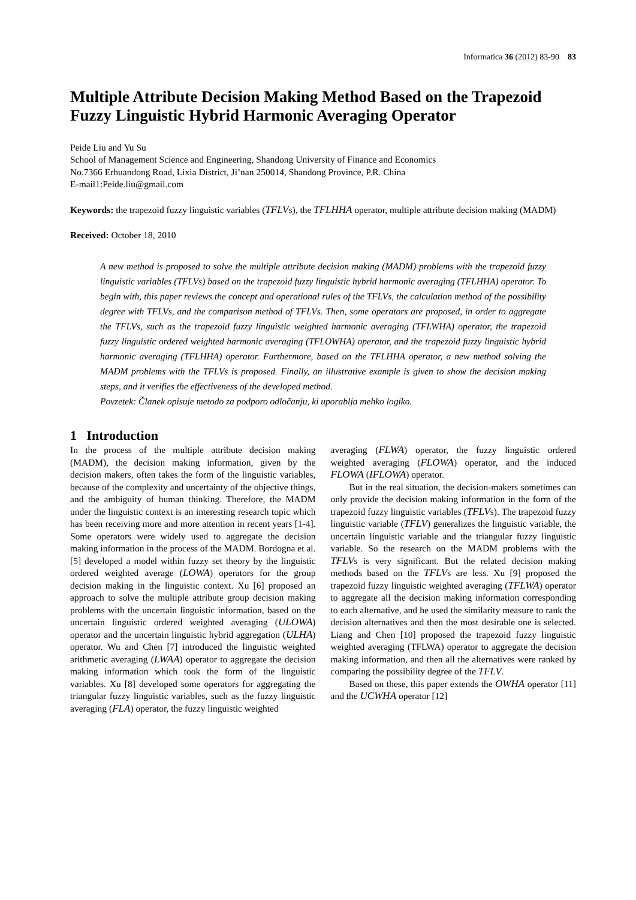Informatica 36 (2012) 83-90 83
Multiple Attribute Decision Making Method Based on the Trapezoid Fuzzy Linguistic Hybrid Harmonic Averaging Operator
Peide Liu and Yu Su
School of Management Science and Engineering, Shandong University of Finance and Economics
No.7366 Erhuandong Road, Lixia District, Ji’nan 250014, Shandong Province, P.R. China
E-mail1:Peide.liu@gmail.com
Keywords: the trapezoid fuzzy linguistic variables (TFLVs), the TFLHHA operator, multiple attribute decision making (MADM)
Received: October 18, 2010
A new method is proposed to solve the multiple attribute decision making (MADM) problems with the trapezoid fuzzy linguistic variables (TFLVs) based on the trapezoid fuzzy linguistic hybrid harmonic averaging (TFLHHA) operator. To begin with, this paper reviews the concept and operational rules of the TFLVs, the calculation method of the possibility degree with TFLVs, and the comparison method of TFLVs. Then, some operators are proposed, in order to aggregate the TFLVs, such as the trapezoid fuzzy linguistic weighted harmonic averaging (TFLWHA) operator, the trapezoid fuzzy linguistic ordered weighted harmonic averaging (TFLOWHA) operator, and the trapezoid fuzzy linguistic hybrid harmonic averaging (TFLHHA) operator. Furthermore, based on the TFLHHA operator, a new method solving the MADM problems with the TFLVs is proposed. Finally, an illustrative example is given to show the decision making steps, and it verifies the effectiveness of the developed method.
Povzetek: Članek opisuje metodo za podporo odločanju, ki uporablja mehko logiko.
1 Introduction
In the process of the multiple attribute decision making (MADM), the decision making information, given by the decision makers, often takes the form of the linguistic variables, because of the complexity and uncertainty of the objective things, and the ambiguity of human thinking. Therefore, the MADM under the linguistic context is an interesting research topic which has been receiving more and more attention in recent years [1-4]. Some operators were widely used to aggregate the decision making information in the process of the MADM. Bordogna et al. [5] developed a model within fuzzy set theory by the linguistic ordered weighted average (LOWA) operators for the group decision making in the linguistic context. Xu [6] proposed an approach to solve the multiple attribute group decision making problems with the uncertain linguistic information, based on the uncertain linguistic ordered weighted averaging (ULOWA) operator and the uncertain linguistic hybrid aggregation (ULHA) operator. Wu and Chen [7] introduced the linguistic weighted arithmetic averaging (LWAA) operator to aggregate the decision making information which took the form of the linguistic variables. Xu [8] developed some operators for aggregating the triangular fuzzy linguistic variables, such as the fuzzy linguistic averaging (FLA) operator, the fuzzy linguistic weighted
averaging (FLWA) operator, the fuzzy linguistic ordered weighted averaging (FLOWA) operator, and the induced FLOWA (IFLOWA) operator.
But in the real situation, the decision-makers sometimes can only provide the decision making information in the form of the trapezoid fuzzy linguistic variables (TFLVs). The trapezoid fuzzy linguistic variable (TFLV) generalizes the linguistic variable, the uncertain linguistic variable and the triangular fuzzy linguistic variable. So the research on the MADM problems with the TFLVs is very significant. But the related decision making methods based on the TFLVs are less. Xu [9] proposed the trapezoid fuzzy linguistic weighted averaging (TFLWA) operator to aggregate all the decision making information corresponding to each alternative, and he used the similarity measure to rank the decision alternatives and then the most desirable one is selected. Liang and Chen [10] proposed the trapezoid fuzzy linguistic weighted averaging (TFLWA) operator to aggregate the decision making information, and then all the alternatives were ranked by comparing the possibility degree of the TFLV.
Based on these, this paper extends the OWHA operator [11] and the UCWHA operator [12]